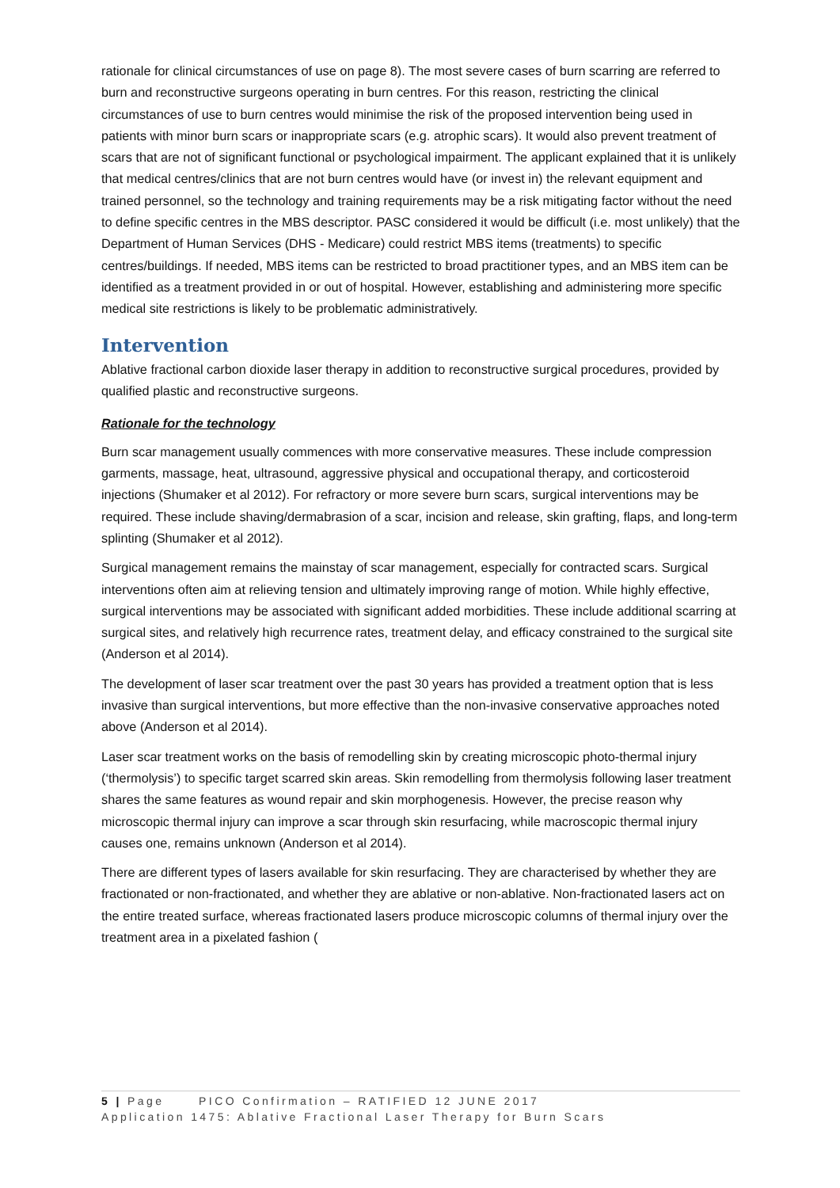rationale for clinical circumstances of use on page 8). The most severe cases of burn scarring are referred to burn and reconstructive surgeons operating in burn centres. For this reason, restricting the clinical circumstances of use to burn centres would minimise the risk of the proposed intervention being used in patients with minor burn scars or inappropriate scars (e.g. atrophic scars). It would also prevent treatment of scars that are not of significant functional or psychological impairment. The applicant explained that it is unlikely that medical centres/clinics that are not burn centres would have (or invest in) the relevant equipment and trained personnel, so the technology and training requirements may be a risk mitigating factor without the need to define specific centres in the MBS descriptor. PASC considered it would be difficult (i.e. most unlikely) that the Department of Human Services (DHS - Medicare) could restrict MBS items (treatments) to specific centres/buildings. If needed, MBS items can be restricted to broad practitioner types, and an MBS item can be identified as a treatment provided in or out of hospital. However, establishing and administering more specific medical site restrictions is likely to be problematic administratively.
Intervention
Ablative fractional carbon dioxide laser therapy in addition to reconstructive surgical procedures, provided by qualified plastic and reconstructive surgeons.
Rationale for the technology
Burn scar management usually commences with more conservative measures. These include compression garments, massage, heat, ultrasound, aggressive physical and occupational therapy, and corticosteroid injections (Shumaker et al 2012). For refractory or more severe burn scars, surgical interventions may be required. These include shaving/dermabrasion of a scar, incision and release, skin grafting, flaps, and long-term splinting (Shumaker et al 2012).
Surgical management remains the mainstay of scar management, especially for contracted scars. Surgical interventions often aim at relieving tension and ultimately improving range of motion. While highly effective, surgical interventions may be associated with significant added morbidities. These include additional scarring at surgical sites, and relatively high recurrence rates, treatment delay, and efficacy constrained to the surgical site (Anderson et al 2014).
The development of laser scar treatment over the past 30 years has provided a treatment option that is less invasive than surgical interventions, but more effective than the non-invasive conservative approaches noted above (Anderson et al 2014).
Laser scar treatment works on the basis of remodelling skin by creating microscopic photo-thermal injury (‘thermolysis’) to specific target scarred skin areas. Skin remodelling from thermolysis following laser treatment shares the same features as wound repair and skin morphogenesis. However, the precise reason why microscopic thermal injury can improve a scar through skin resurfacing, while macroscopic thermal injury causes one, remains unknown (Anderson et al 2014).
There are different types of lasers available for skin resurfacing. They are characterised by whether they are fractionated or non-fractionated, and whether they are ablative or non-ablative. Non-fractionated lasers act on the entire treated surface, whereas fractionated lasers produce microscopic columns of thermal injury over the treatment area in a pixelated fashion (
5 | Page PICO Confirmation – RATIFIED 12 JUNE 2017
Application 1475: Ablative Fractional Laser Therapy for Burn Scars